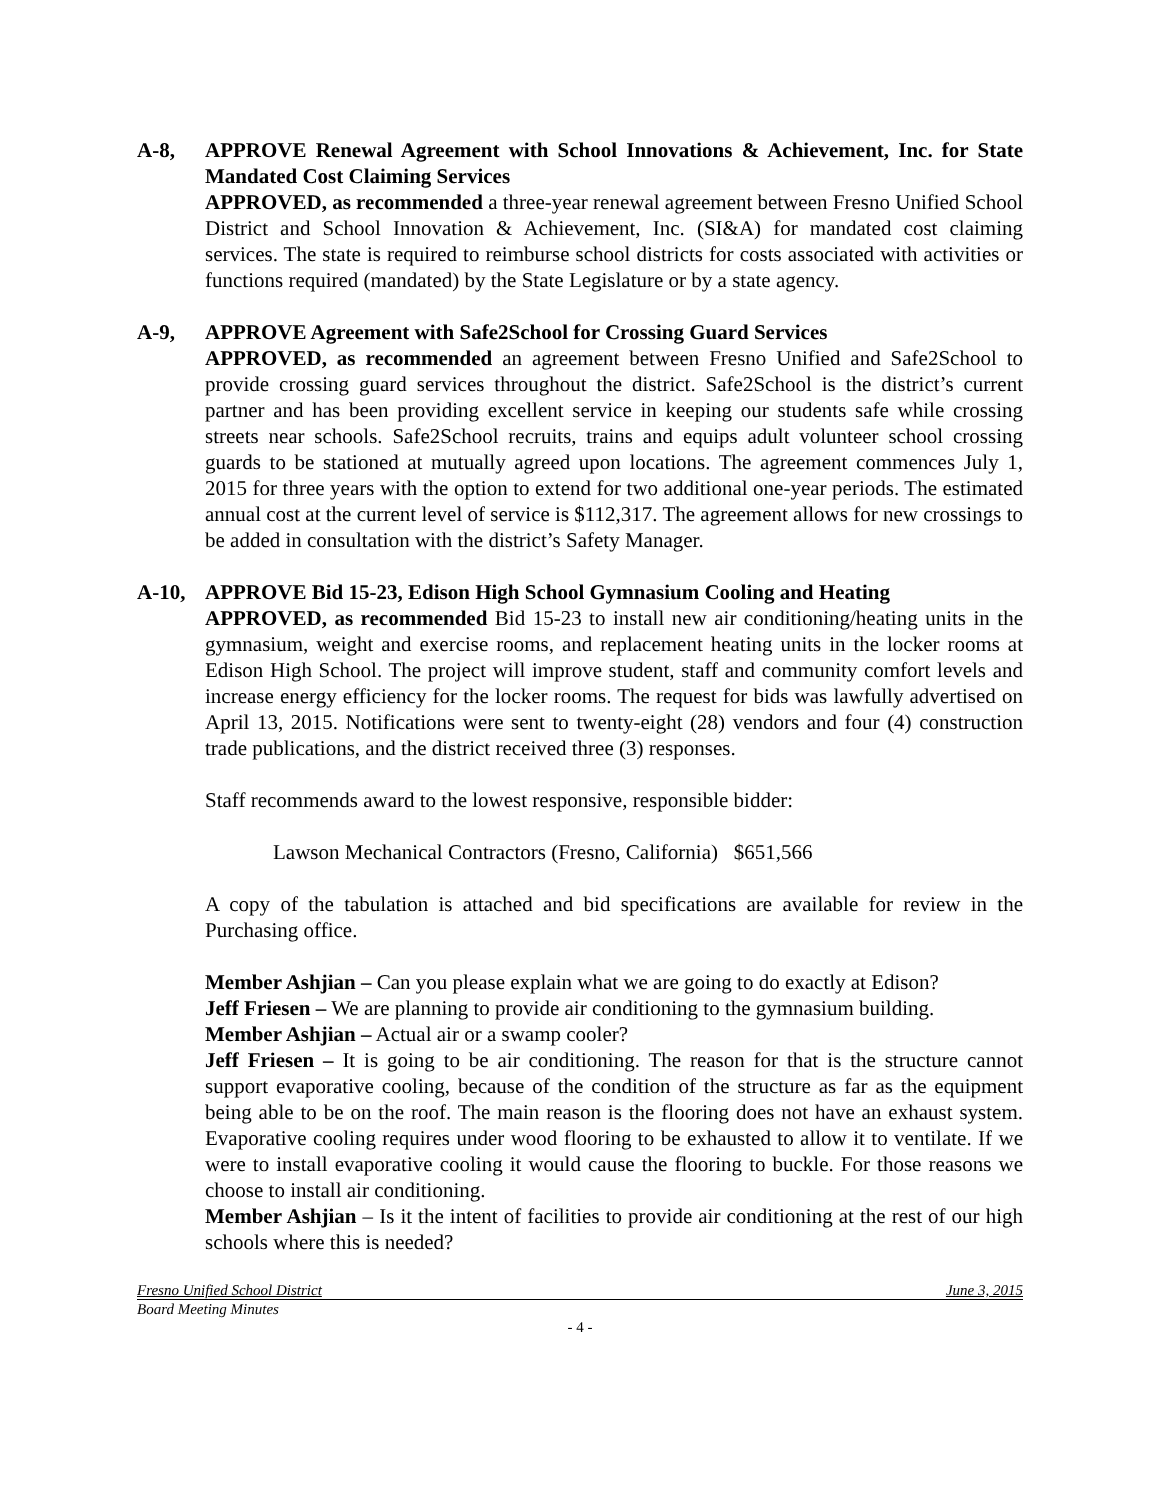A-8, APPROVE Renewal Agreement with School Innovations & Achievement, Inc. for State Mandated Cost Claiming Services
APPROVED, as recommended a three-year renewal agreement between Fresno Unified School District and School Innovation & Achievement, Inc. (SI&A) for mandated cost claiming services. The state is required to reimburse school districts for costs associated with activities or functions required (mandated) by the State Legislature or by a state agency.
A-9, APPROVE Agreement with Safe2School for Crossing Guard Services
APPROVED, as recommended an agreement between Fresno Unified and Safe2School to provide crossing guard services throughout the district. Safe2School is the district’s current partner and has been providing excellent service in keeping our students safe while crossing streets near schools. Safe2School recruits, trains and equips adult volunteer school crossing guards to be stationed at mutually agreed upon locations. The agreement commences July 1, 2015 for three years with the option to extend for two additional one-year periods. The estimated annual cost at the current level of service is $112,317. The agreement allows for new crossings to be added in consultation with the district’s Safety Manager.
A-10, APPROVE Bid 15-23, Edison High School Gymnasium Cooling and Heating
APPROVED, as recommended Bid 15-23 to install new air conditioning/heating units in the gymnasium, weight and exercise rooms, and replacement heating units in the locker rooms at Edison High School. The project will improve student, staff and community comfort levels and increase energy efficiency for the locker rooms. The request for bids was lawfully advertised on April 13, 2015. Notifications were sent to twenty-eight (28) vendors and four (4) construction trade publications, and the district received three (3) responses.
Staff recommends award to the lowest responsive, responsible bidder:
Lawson Mechanical Contractors (Fresno, California) $651,566
A copy of the tabulation is attached and bid specifications are available for review in the Purchasing office.
Member Ashjian – Can you please explain what we are going to do exactly at Edison?
Jeff Friesen – We are planning to provide air conditioning to the gymnasium building.
Member Ashjian – Actual air or a swamp cooler?
Jeff Friesen – It is going to be air conditioning. The reason for that is the structure cannot support evaporative cooling, because of the condition of the structure as far as the equipment being able to be on the roof. The main reason is the flooring does not have an exhaust system. Evaporative cooling requires under wood flooring to be exhausted to allow it to ventilate. If we were to install evaporative cooling it would cause the flooring to buckle. For those reasons we choose to install air conditioning.
Member Ashjian – Is it the intent of facilities to provide air conditioning at the rest of our high schools where this is needed?
Fresno Unified School District June 3, 2015
Board Meeting Minutes
- 4 -